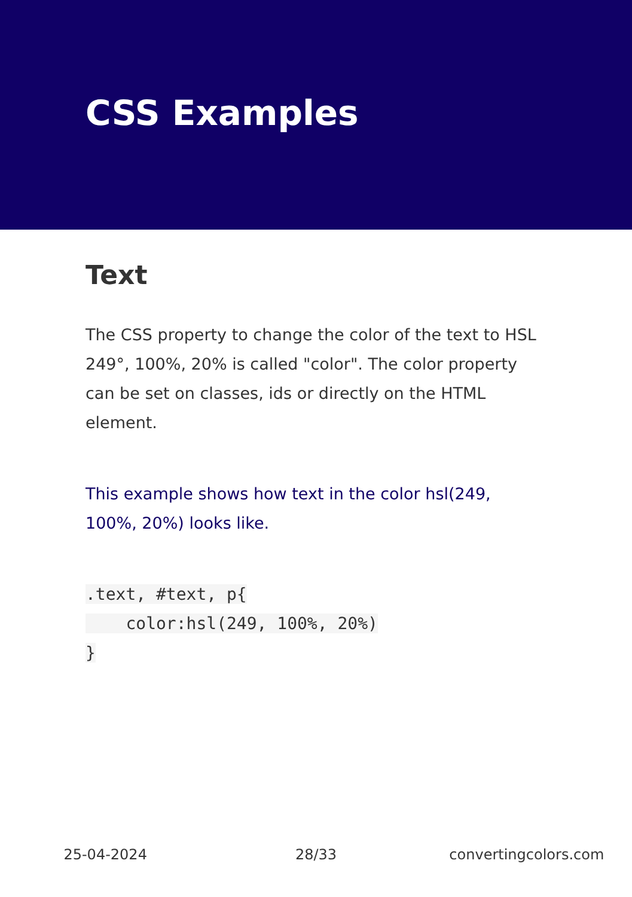CSS Examples
Text
The CSS property to change the color of the text to HSL 249°, 100%, 20% is called "color". The color property can be set on classes, ids or directly on the HTML element.
This example shows how text in the color hsl(249, 100%, 20%) looks like.
.text, #text, p{
    color:hsl(249, 100%, 20%)
}
25-04-2024 28/33 convertingcolors.com